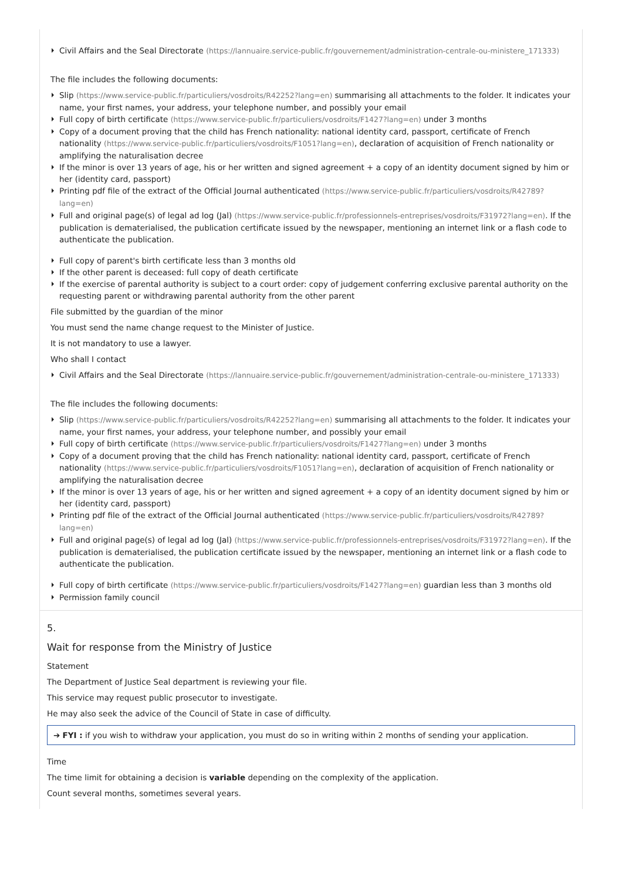Civil Affairs and the Seal Directorate (https://lannuaire.service-public.fr/gouvernement/administration-centrale-ou-ministere_171333)
The file includes the following documents:
Slip (https://www.service-public.fr/particuliers/vosdroits/R42252?lang=en) summarising all attachments to the folder. It indicates your name, your first names, your address, your telephone number, and possibly your email
Full copy of birth certificate (https://www.service-public.fr/particuliers/vosdroits/F1427?lang=en) under 3 months
Copy of a document proving that the child has French nationality: national identity card, passport, certificate of French nationality (https://www.service-public.fr/particuliers/vosdroits/F1051?lang=en), declaration of acquisition of French nationality or amplifying the naturalisation decree
If the minor is over 13 years of age, his or her written and signed agreement + a copy of an identity document signed by him or her (identity card, passport)
Printing pdf file of the extract of the Official Journal authenticated (https://www.service-public.fr/particuliers/vosdroits/R42789?lang=en)
Full and original page(s) of legal ad log (Jal) (https://www.service-public.fr/professionnels-entreprises/vosdroits/F31972?lang=en). If the publication is dematerialised, the publication certificate issued by the newspaper, mentioning an internet link or a flash code to authenticate the publication.
Full copy of parent's birth certificate less than 3 months old
If the other parent is deceased: full copy of death certificate
If the exercise of parental authority is subject to a court order: copy of judgement conferring exclusive parental authority on the requesting parent or withdrawing parental authority from the other parent
File submitted by the guardian of the minor
You must send the name change request to the Minister of Justice.
It is not mandatory to use a lawyer.
Who shall I contact
Civil Affairs and the Seal Directorate (https://lannuaire.service-public.fr/gouvernement/administration-centrale-ou-ministere_171333)
The file includes the following documents:
Slip (https://www.service-public.fr/particuliers/vosdroits/R42252?lang=en) summarising all attachments to the folder. It indicates your name, your first names, your address, your telephone number, and possibly your email
Full copy of birth certificate (https://www.service-public.fr/particuliers/vosdroits/F1427?lang=en) under 3 months
Copy of a document proving that the child has French nationality: national identity card, passport, certificate of French nationality (https://www.service-public.fr/particuliers/vosdroits/F1051?lang=en), declaration of acquisition of French nationality or amplifying the naturalisation decree
If the minor is over 13 years of age, his or her written and signed agreement + a copy of an identity document signed by him or her (identity card, passport)
Printing pdf file of the extract of the Official Journal authenticated (https://www.service-public.fr/particuliers/vosdroits/R42789?lang=en)
Full and original page(s) of legal ad log (Jal) (https://www.service-public.fr/professionnels-entreprises/vosdroits/F31972?lang=en). If the publication is dematerialised, the publication certificate issued by the newspaper, mentioning an internet link or a flash code to authenticate the publication.
Full copy of birth certificate (https://www.service-public.fr/particuliers/vosdroits/F1427?lang=en) guardian less than 3 months old
Permission family council
5.
Wait for response from the Ministry of Justice
Statement
The Department of Justice Seal department is reviewing your file.
This service may request public prosecutor to investigate.
He may also seek the advice of the Council of State in case of difficulty.
➔ FYI : if you wish to withdraw your application, you must do so in writing within 2 months of sending your application.
Time
The time limit for obtaining a decision is variable depending on the complexity of the application.
Count several months, sometimes several years.